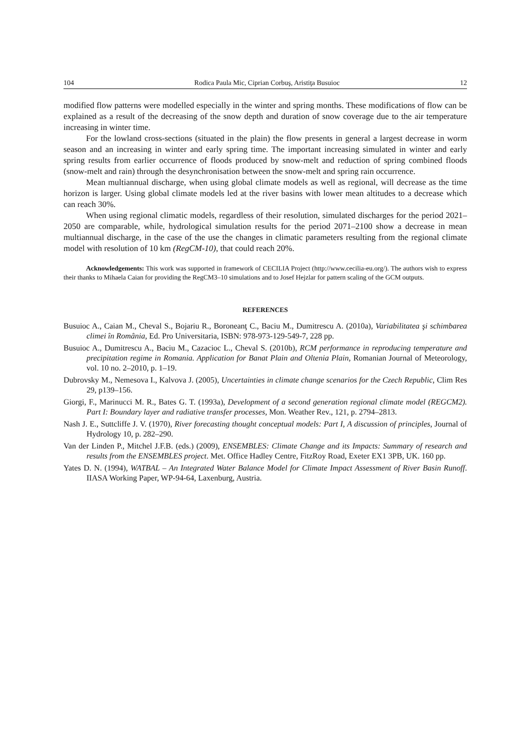104 Rodica Paula Mic, Ciprian Corbuş, Aristiţa Busuioc 12
modified flow patterns were modelled especially in the winter and spring months. These modifications of flow can be explained as a result of the decreasing of the snow depth and duration of snow coverage due to the air temperature increasing in winter time.
For the lowland cross-sections (situated in the plain) the flow presents in general a largest decrease in worm season and an increasing in winter and early spring time. The important increasing simulated in winter and early spring results from earlier occurrence of floods produced by snow-melt and reduction of spring combined floods (snow-melt and rain) through the desynchronisation between the snow-melt and spring rain occurrence.
Mean multiannual discharge, when using global climate models as well as regional, will decrease as the time horizon is larger. Using global climate models led at the river basins with lower mean altitudes to a decrease which can reach 30%.
When using regional climatic models, regardless of their resolution, simulated discharges for the period 2021–2050 are comparable, while, hydrological simulation results for the period 2071–2100 show a decrease in mean multiannual discharge, in the case of the use the changes in climatic parameters resulting from the regional climate model with resolution of 10 km (RegCM-10), that could reach 20%.
Acknowledgements: This work was supported in framework of CECILIA Project (http://www.cecilia-eu.org/). The authors wish to express their thanks to Mihaela Caian for providing the RegCM3–10 simulations and to Josef Hejzlar for pattern scaling of the GCM outputs.
REFERENCES
Busuioc A., Caian M., Cheval S., Bojariu R., Boroneanţ C., Baciu M., Dumitrescu A. (2010a), Variabilitatea şi schimbarea climei în România, Ed. Pro Universitaria, ISBN: 978-973-129-549-7, 228 pp.
Busuioc A., Dumitrescu A., Baciu M., Cazacioc L., Cheval S. (2010b), RCM performance in reproducing temperature and precipitation regime in Romania. Application for Banat Plain and Oltenia Plain, Romanian Journal of Meteorology, vol. 10 no. 2–2010, p. 1–19.
Dubrovsky M., Nemesova I., Kalvova J. (2005), Uncertainties in climate change scenarios for the Czech Republic, Clim Res 29, p139–156.
Giorgi, F., Marinucci M. R., Bates G. T. (1993a), Development of a second generation regional climate model (REGCM2). Part I: Boundary layer and radiative transfer processes, Mon. Weather Rev., 121, p. 2794–2813.
Nash J. E., Suttcliffe J. V. (1970), River forecasting thought conceptual models: Part I, A discussion of principles, Journal of Hydrology 10, p. 282–290.
Van der Linden P., Mitchel J.F.B. (eds.) (2009), ENSEMBLES: Climate Change and its Impacts: Summary of research and results from the ENSEMBLES project. Met. Office Hadley Centre, FitzRoy Road, Exeter EX1 3PB, UK. 160 pp.
Yates D. N. (1994), WATBAL – An Integrated Water Balance Model for Climate Impact Assessment of River Basin Runoff. IIASA Working Paper, WP-94-64, Laxenburg, Austria.